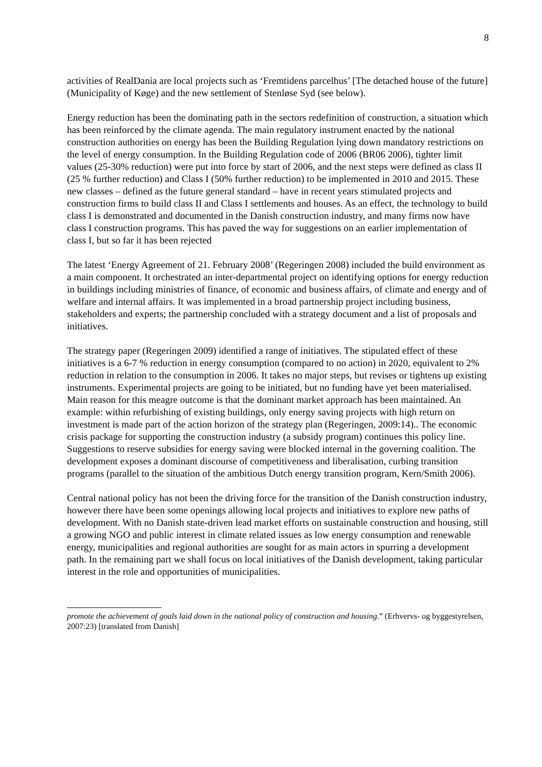8
activities of RealDania are local projects such as ‘Fremtidens parcelhus’ [The detached house of the future] (Municipality of Køge) and the new settlement of Stenløse Syd (see below).
Energy reduction has been the dominating path in the sectors redefinition of construction, a situation which has been reinforced by the climate agenda. The main regulatory instrument enacted by the national construction authorities on energy has been the Building Regulation lying down mandatory restrictions on the level of energy consumption. In the Building Regulation code of 2006 (BR06 2006), tighter limit values (25-30% reduction) were put into force by start of 2006, and the next steps were defined as class II (25 % further reduction) and Class I (50% further reduction) to be implemented in 2010 and 2015. These new classes – defined as the future general standard – have in recent years stimulated projects and construction firms to build class II and Class I settlements and houses. As an effect, the technology to build class I is demonstrated and documented in the Danish construction industry, and many firms now have class I construction programs. This has paved the way for suggestions on an earlier implementation of class I, but so far it has been rejected
The latest ‘Energy Agreement of 21. February 2008’ (Regeringen 2008) included the build environment as a main component. It orchestrated an inter-departmental project on identifying options for energy reduction in buildings including ministries of finance, of economic and business affairs, of climate and energy and of welfare and internal affairs. It was implemented in a broad partnership project including business, stakeholders and experts; the partnership concluded with a strategy document and a list of proposals and initiatives.
The strategy paper (Regeringen 2009) identified a range of initiatives. The stipulated effect of these initiatives is a 6-7 % reduction in energy consumption (compared to no action) in 2020, equivalent to 2% reduction in relation to the consumption in 2006. It takes no major steps, but revises or tightens up existing instruments. Experimental projects are going to be initiated, but no funding have yet been materialised. Main reason for this meagre outcome is that the dominant market approach has been maintained. An example: within refurbishing of existing buildings, only energy saving projects with high return on investment is made part of the action horizon of the strategy plan (Regeringen, 2009:14).. The economic crisis package for supporting the construction industry (a subsidy program) continues this policy line. Suggestions to reserve subsidies for energy saving were blocked internal in the governing coalition. The development exposes a dominant discourse of competitiveness and liberalisation, curbing transition programs (parallel to the situation of the ambitious Dutch energy transition program, Kern/Smith 2006).
Central national policy has not been the driving force for the transition of the Danish construction industry, however there have been some openings allowing local projects and initiatives to explore new paths of development. With no Danish state-driven lead market efforts on sustainable construction and housing, still a growing NGO and public interest in climate related issues as low energy consumption and renewable energy, municipalities and regional authorities are sought for as main actors in spurring a development path. In the remaining part we shall focus on local initiatives of the Danish development, taking particular interest in the role and opportunities of municipalities.
promote the achievement of goals laid down in the national policy of construction and housing.” (Erhvervs- og byggestyrelsen, 2007:23) [translated from Danish]